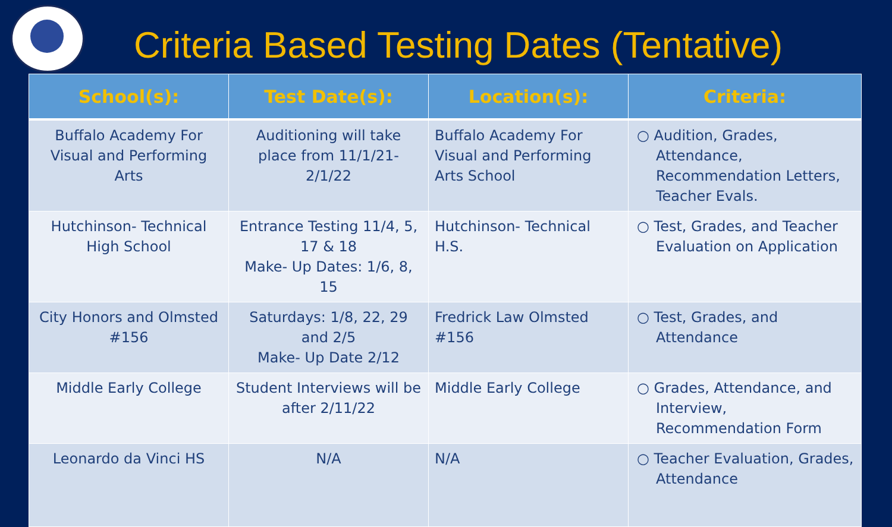Criteria Based Testing Dates (Tentative)
| School(s): | Test Date(s): | Location(s): | Criteria: |
| --- | --- | --- | --- |
| Buffalo Academy For Visual and Performing Arts | Auditioning will take place from 11/1/21- 2/1/22 | Buffalo Academy For Visual and Performing Arts School | ○ Audition, Grades, Attendance, Recommendation Letters, Teacher Evals. |
| Hutchinson- Technical High School | Entrance Testing 11/4, 5, 17 & 18 Make- Up Dates: 1/6, 8, 15 | Hutchinson- Technical H.S. | ○ Test, Grades, and Teacher Evaluation on Application |
| City Honors and Olmsted #156 | Saturdays: 1/8, 22, 29 and 2/5 Make- Up Date 2/12 | Fredrick Law Olmsted #156 | ○ Test, Grades, and Attendance |
| Middle Early College | Student Interviews will be after 2/11/22 | Middle Early College | ○ Grades, Attendance, and Interview, Recommendation Form |
| Leonardo da Vinci HS | N/A | N/A | ○ Teacher Evaluation, Grades, Attendance |